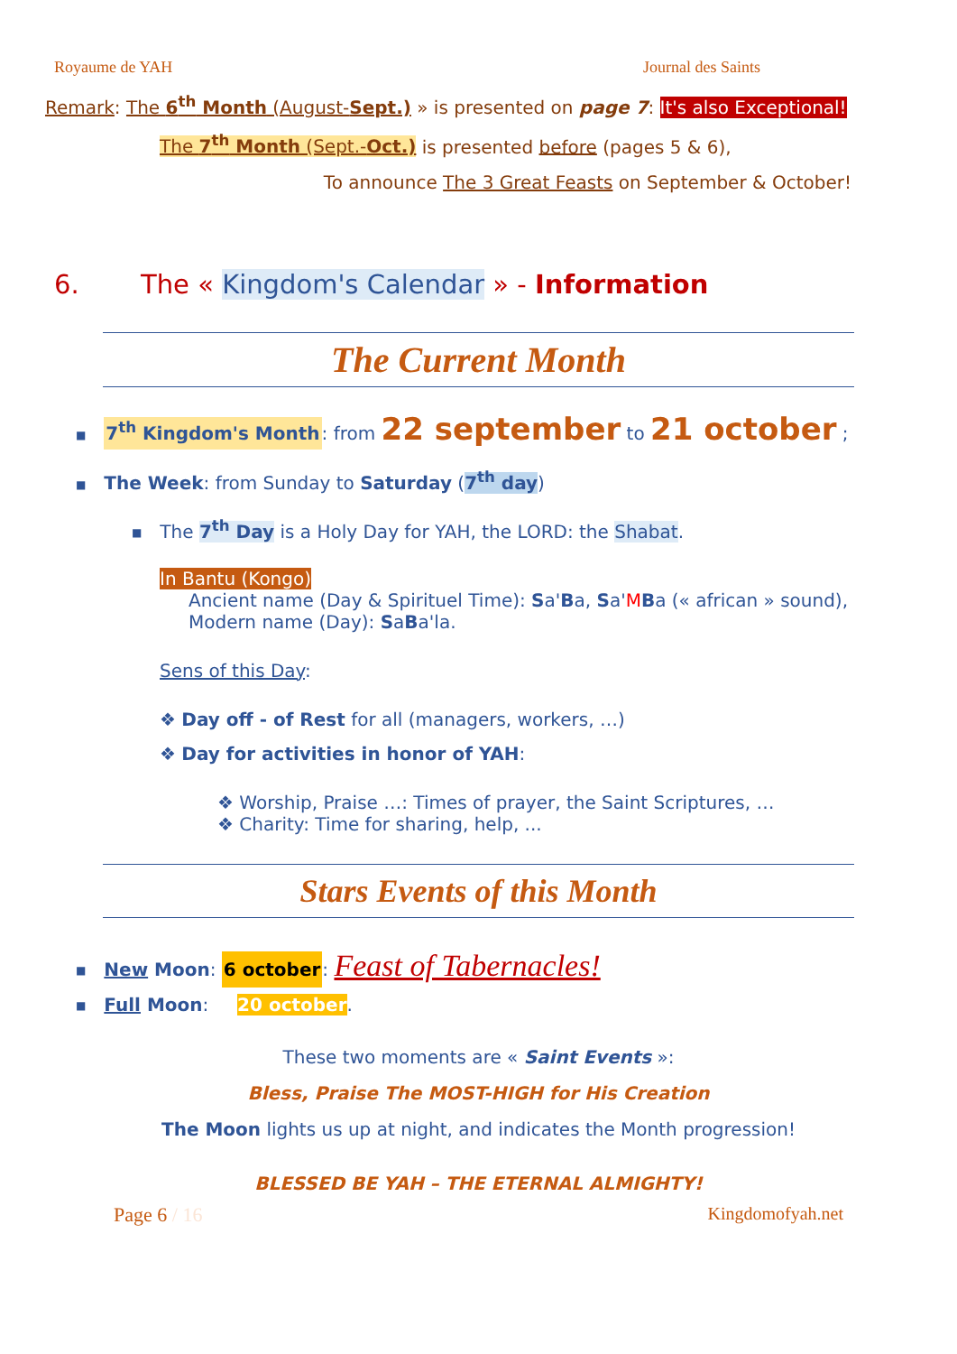Royaume de YAH Journal des Saints
Remark: The 6<sup>th</sup> Month (August-Sept.) » is presented on page 7: It's also Exceptional!
The 7<sup>th</sup> Month (Sept.-Oct.) is presented before (pages 5 & 6),
To announce The 3 Great Feasts on September & October!
6. The « Kingdom's Calendar » - Information
The Current Month
■ 7<sup>th</sup> Kingdom's Month: from 22 september to 21 october ;
■ The Week: from Sunday to Saturday (7<sup>th</sup> day)
■ The 7<sup>th</sup> Day is a Holy Day for YAH, the LORD: the Shabat.
In Bantu (Kongo)
Ancient name (Day & Spirituel Time): Sa'Ba, Sa'MBa (« african » sound),
Modern name (Day): SaBa'la.
Sens of this Day:
❖ Day off - of Rest for all (managers, workers, …)
❖ Day for activities in honor of YAH:
❖ Worship, Praise …: Times of prayer, the Saint Scriptures, …
❖ Charity: Time for sharing, help, ...
Stars Events of this Month
■ New Moon: 6 october: Feast of Tabernacles!
■ Full Moon: 20 october.
These two moments are « Saint Events »:
Bless, Praise The MOST-HIGH for His Creation
The Moon lights us up at night, and indicates the Month progression!
BLESSED BE YAH – THE ETERNAL ALMIGHTY!
Page 6 / 16 Kingdomofyah.net